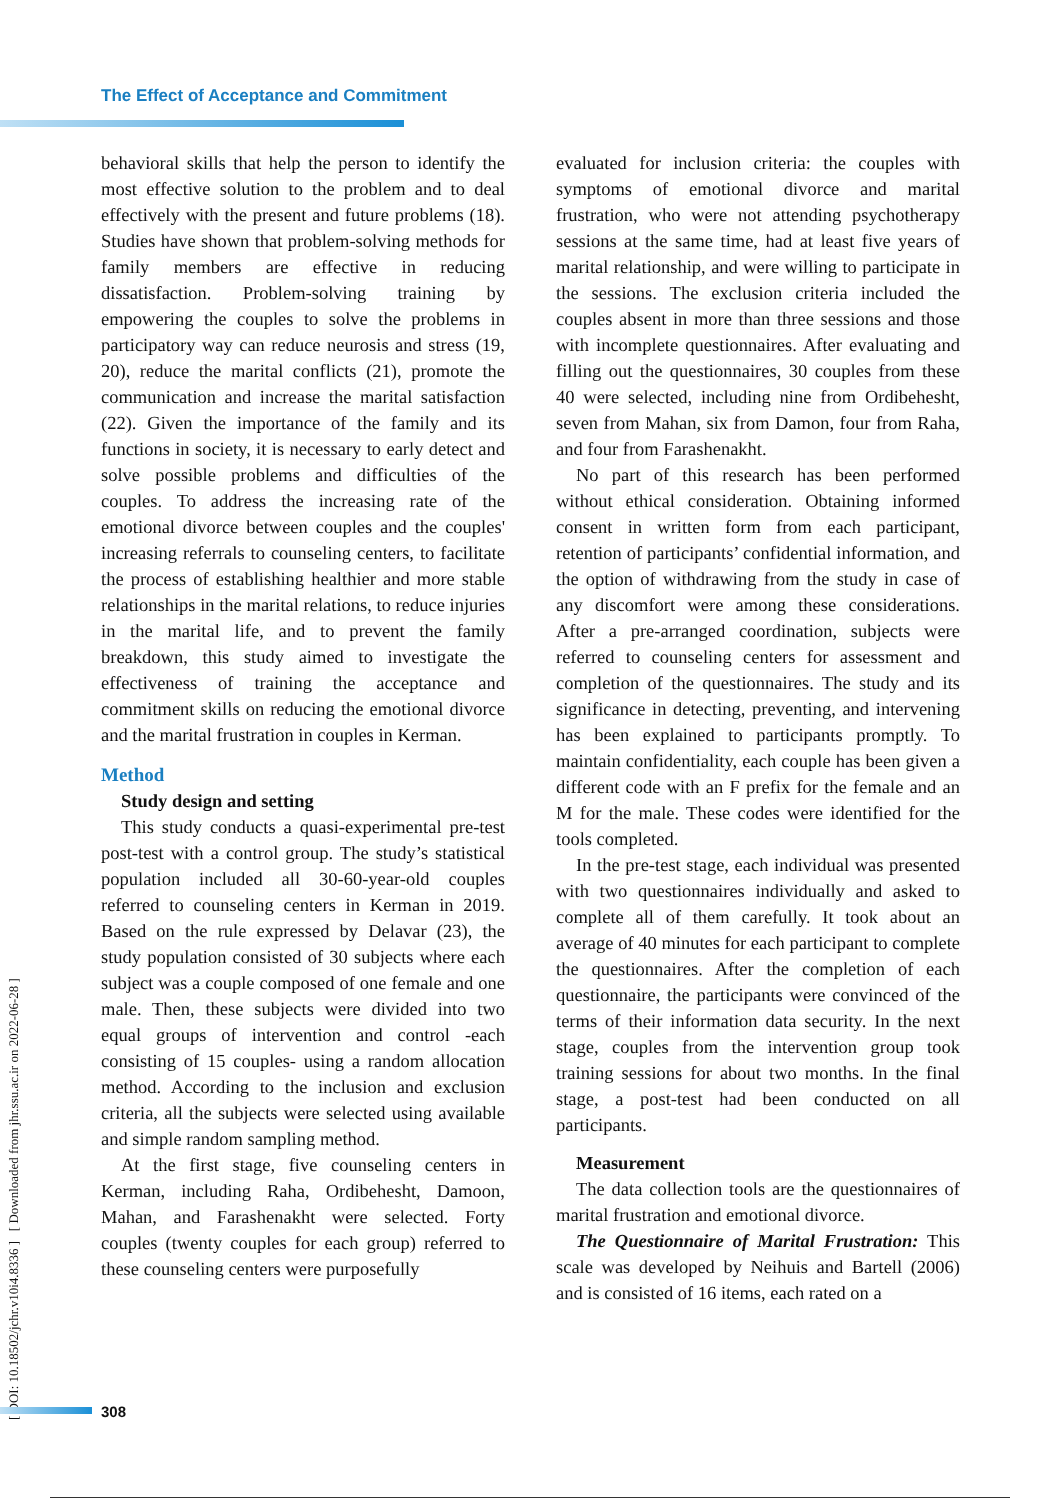The Effect of Acceptance and Commitment
[ DOI: 10.18502/jchr.v10i4.8336 ] [ Downloaded from jhr.ssu.ac.ir on 2022-06-28 ]
behavioral skills that help the person to identify the most effective solution to the problem and to deal effectively with the present and future problems (18). Studies have shown that problem-solving methods for family members are effective in reducing dissatisfaction. Problem-solving training by empowering the couples to solve the problems in participatory way can reduce neurosis and stress (19, 20), reduce the marital conflicts (21), promote the communication and increase the marital satisfaction (22). Given the importance of the family and its functions in society, it is necessary to early detect and solve possible problems and difficulties of the couples. To address the increasing rate of the emotional divorce between couples and the couples' increasing referrals to counseling centers, to facilitate the process of establishing healthier and more stable relationships in the marital relations, to reduce injuries in the marital life, and to prevent the family breakdown, this study aimed to investigate the effectiveness of training the acceptance and commitment skills on reducing the emotional divorce and the marital frustration in couples in Kerman.
Method
Study design and setting
This study conducts a quasi-experimental pre-test post-test with a control group. The study’s statistical population included all 30-60-year-old couples referred to counseling centers in Kerman in 2019. Based on the rule expressed by Delavar (23), the study population consisted of 30 subjects where each subject was a couple composed of one female and one male. Then, these subjects were divided into two equal groups of intervention and control -each consisting of 15 couples- using a random allocation method. According to the inclusion and exclusion criteria, all the subjects were selected using available and simple random sampling method.
At the first stage, five counseling centers in Kerman, including Raha, Ordibehesht, Damoon, Mahan, and Farashenakht were selected. Forty couples (twenty couples for each group) referred to these counseling centers were purposefully
evaluated for inclusion criteria: the couples with symptoms of emotional divorce and marital frustration, who were not attending psychotherapy sessions at the same time, had at least five years of marital relationship, and were willing to participate in the sessions. The exclusion criteria included the couples absent in more than three sessions and those with incomplete questionnaires. After evaluating and filling out the questionnaires, 30 couples from these 40 were selected, including nine from Ordibehesht, seven from Mahan, six from Damon, four from Raha, and four from Farashenakht.
No part of this research has been performed without ethical consideration. Obtaining informed consent in written form from each participant, retention of participants’ confidential information, and the option of withdrawing from the study in case of any discomfort were among these considerations. After a pre-arranged coordination, subjects were referred to counseling centers for assessment and completion of the questionnaires. The study and its significance in detecting, preventing, and intervening has been explained to participants promptly. To maintain confidentiality, each couple has been given a different code with an F prefix for the female and an M for the male. These codes were identified for the tools completed.
In the pre-test stage, each individual was presented with two questionnaires individually and asked to complete all of them carefully. It took about an average of 40 minutes for each participant to complete the questionnaires. After the completion of each questionnaire, the participants were convinced of the terms of their information data security. In the next stage, couples from the intervention group took training sessions for about two months. In the final stage, a post-test had been conducted on all participants.
Measurement
The data collection tools are the questionnaires of marital frustration and emotional divorce.
The Questionnaire of Marital Frustration: This scale was developed by Neihuis and Bartell (2006) and is consisted of 16 items, each rated on a
308